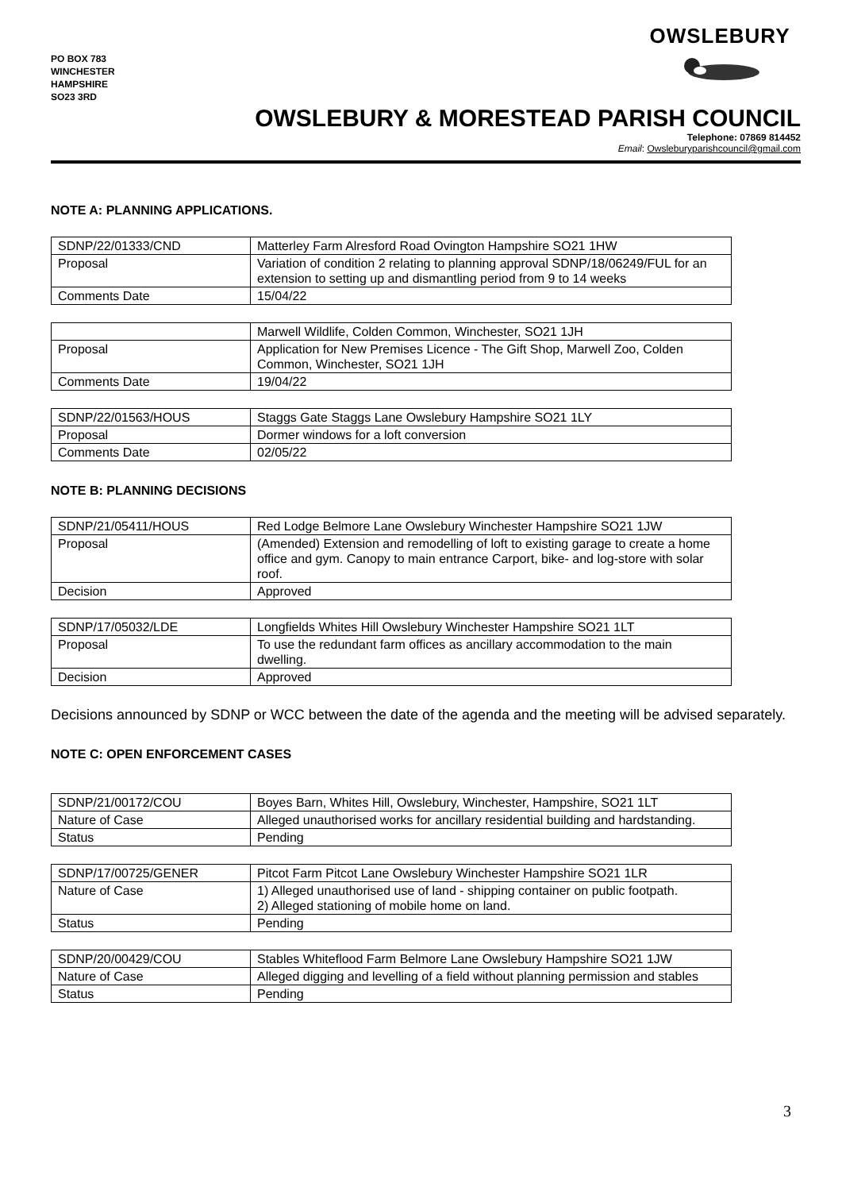PO BOX 783
WINCHESTER
HAMPSHIRE
SO23 3RD
OWSLEBURY
OWSLEBURY & MORESTEAD PARISH COUNCIL
Telephone: 07869 814452
Email: Owsleburyparishcouncil@gmail.com
NOTE A: PLANNING APPLICATIONS.
| SDNP/22/01333/CND | Matterley Farm Alresford Road Ovington Hampshire SO21 1HW |
| Proposal | Variation of condition 2 relating to planning approval SDNP/18/06249/FUL for an extension to setting up and dismantling period from 9 to 14 weeks |
| Comments Date | 15/04/22 |
| | Marwell Wildlife, Colden Common, Winchester, SO21 1JH |
| Proposal | Application for New Premises Licence - The Gift Shop, Marwell Zoo, Colden Common, Winchester, SO21 1JH |
| Comments Date | 19/04/22 |
| SDNP/22/01563/HOUS | Staggs Gate Staggs Lane Owslebury Hampshire SO21 1LY |
| Proposal | Dormer windows for a loft conversion |
| Comments Date | 02/05/22 |
NOTE B: PLANNING DECISIONS
| SDNP/21/05411/HOUS | Red Lodge Belmore Lane Owslebury Winchester Hampshire SO21 1JW |
| Proposal | (Amended) Extension and remodelling of loft to existing garage to create a home office and gym. Canopy to main entrance Carport, bike- and log-store with solar roof. |
| Decision | Approved |
| SDNP/17/05032/LDE | Longfields Whites Hill Owslebury Winchester Hampshire SO21 1LT |
| Proposal | To use the redundant farm offices as ancillary accommodation to the main dwelling. |
| Decision | Approved |
Decisions announced by SDNP or WCC between the date of the agenda and the meeting will be advised separately.
NOTE C: OPEN ENFORCEMENT CASES
| SDNP/21/00172/COU | Boyes Barn, Whites Hill, Owslebury, Winchester, Hampshire, SO21 1LT |
| Nature of Case | Alleged unauthorised works for ancillary residential building and hardstanding. |
| Status | Pending |
| SDNP/17/00725/GENER | Pitcot Farm Pitcot Lane Owslebury Winchester Hampshire SO21 1LR |
| Nature of Case | 1) Alleged unauthorised use of land - shipping container on public footpath. 2) Alleged stationing of mobile home on land. |
| Status | Pending |
| SDNP/20/00429/COU | Stables Whiteflood Farm Belmore Lane Owslebury Hampshire SO21 1JW |
| Nature of Case | Alleged digging and levelling of a field without planning permission and stables |
| Status | Pending |
3